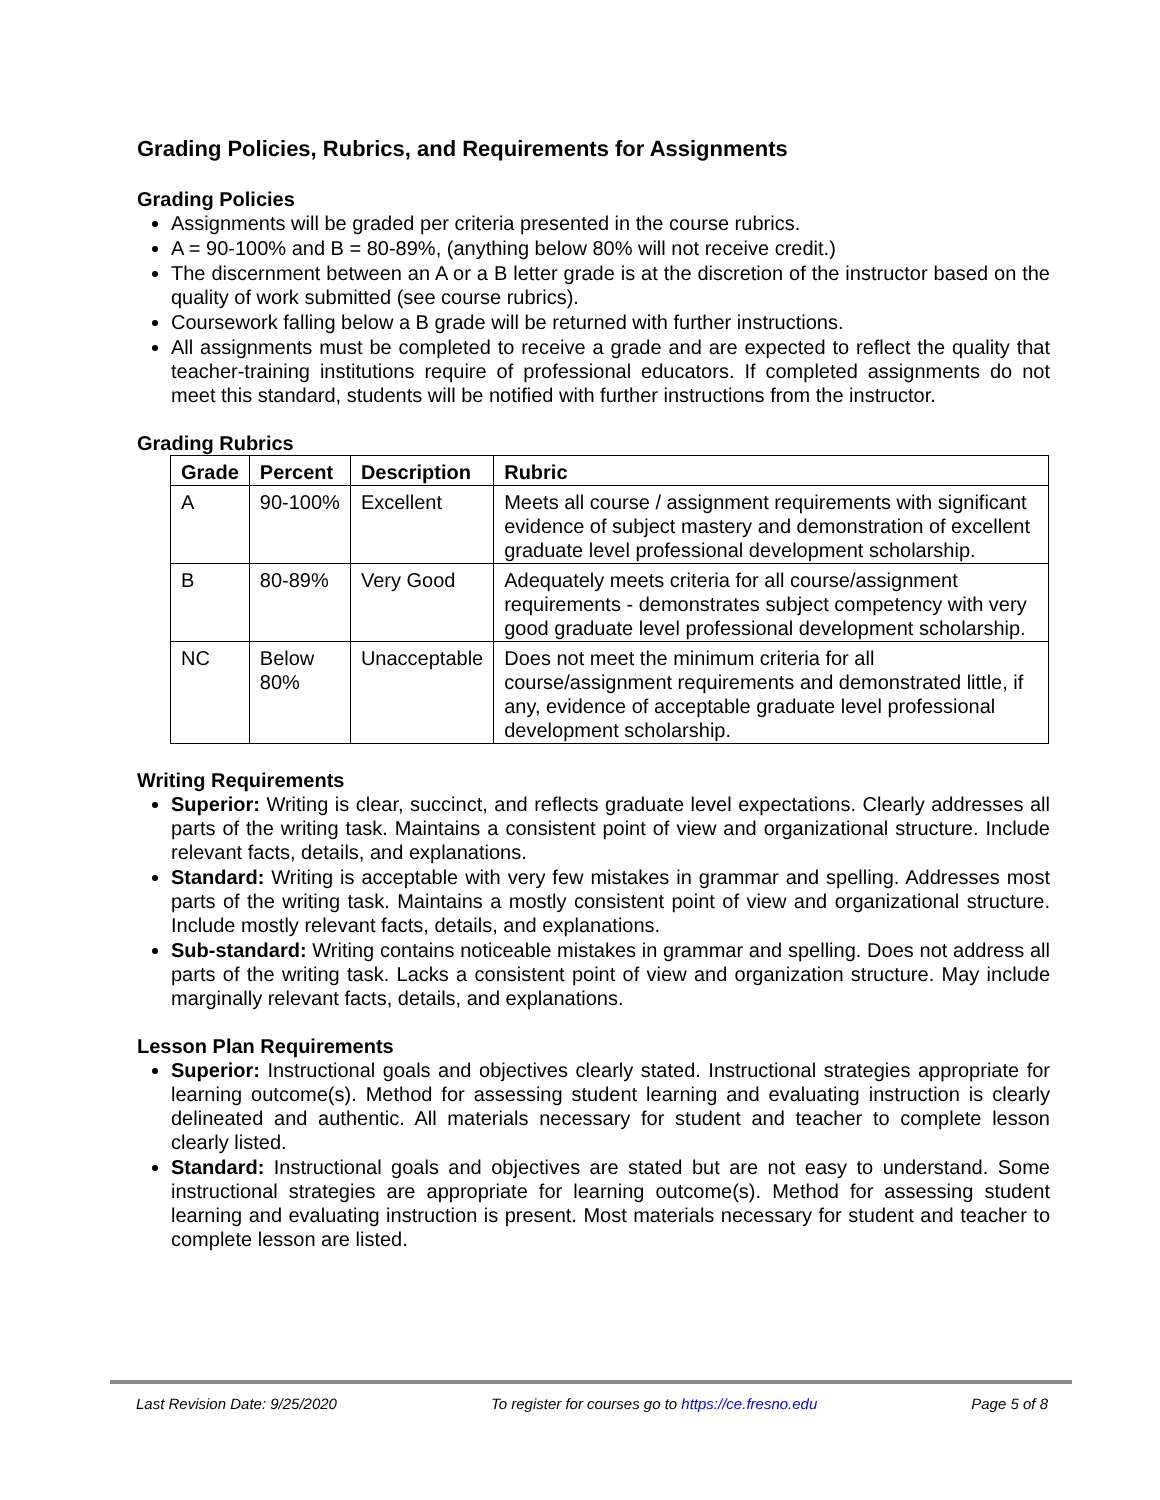Grading Policies, Rubrics, and Requirements for Assignments
Grading Policies
Assignments will be graded per criteria presented in the course rubrics.
A = 90-100% and B = 80-89%, (anything below 80% will not receive credit.)
The discernment between an A or a B letter grade is at the discretion of the instructor based on the quality of work submitted (see course rubrics).
Coursework falling below a B grade will be returned with further instructions.
All assignments must be completed to receive a grade and are expected to reflect the quality that teacher-training institutions require of professional educators. If completed assignments do not meet this standard, students will be notified with further instructions from the instructor.
Grading Rubrics
| Grade | Percent | Description | Rubric |
| --- | --- | --- | --- |
| A | 90-100% | Excellent | Meets all course / assignment requirements with significant evidence of subject mastery and demonstration of excellent graduate level professional development scholarship. |
| B | 80-89% | Very Good | Adequately meets criteria for all course/assignment requirements - demonstrates subject competency with very good graduate level professional development scholarship. |
| NC | Below 80% | Unacceptable | Does not meet the minimum criteria for all course/assignment requirements and demonstrated little, if any, evidence of acceptable graduate level professional development scholarship. |
Writing Requirements
Superior: Writing is clear, succinct, and reflects graduate level expectations. Clearly addresses all parts of the writing task. Maintains a consistent point of view and organizational structure. Include relevant facts, details, and explanations.
Standard: Writing is acceptable with very few mistakes in grammar and spelling. Addresses most parts of the writing task. Maintains a mostly consistent point of view and organizational structure. Include mostly relevant facts, details, and explanations.
Sub-standard: Writing contains noticeable mistakes in grammar and spelling. Does not address all parts of the writing task. Lacks a consistent point of view and organization structure. May include marginally relevant facts, details, and explanations.
Lesson Plan Requirements
Superior: Instructional goals and objectives clearly stated. Instructional strategies appropriate for learning outcome(s). Method for assessing student learning and evaluating instruction is clearly delineated and authentic. All materials necessary for student and teacher to complete lesson clearly listed.
Standard: Instructional goals and objectives are stated but are not easy to understand. Some instructional strategies are appropriate for learning outcome(s). Method for assessing student learning and evaluating instruction is present. Most materials necessary for student and teacher to complete lesson are listed.
Last Revision Date: 9/25/2020 To register for courses go to https://ce.fresno.edu Page 5 of 8